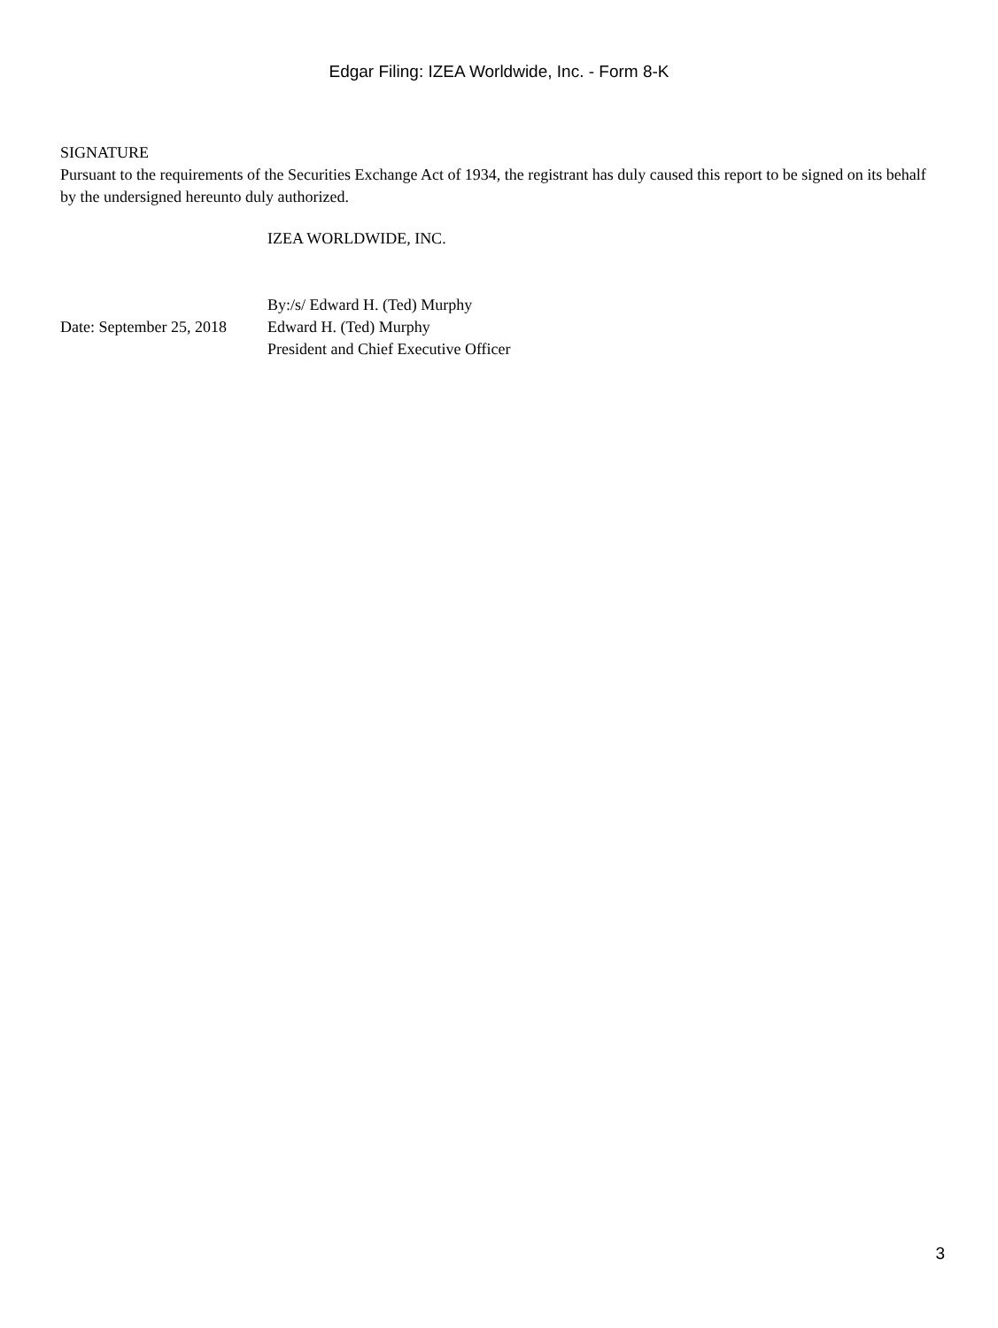Edgar Filing: IZEA Worldwide, Inc. - Form 8-K
SIGNATURE
Pursuant to the requirements of the Securities Exchange Act of 1934, the registrant has duly caused this report to be signed on its behalf by the undersigned hereunto duly authorized.
IZEA WORLDWIDE, INC.
| | By:/s/ Edward H. (Ted) Murphy |
| Date: September 25, 2018 | Edward H. (Ted) Murphy |
| | President and Chief Executive Officer |
3